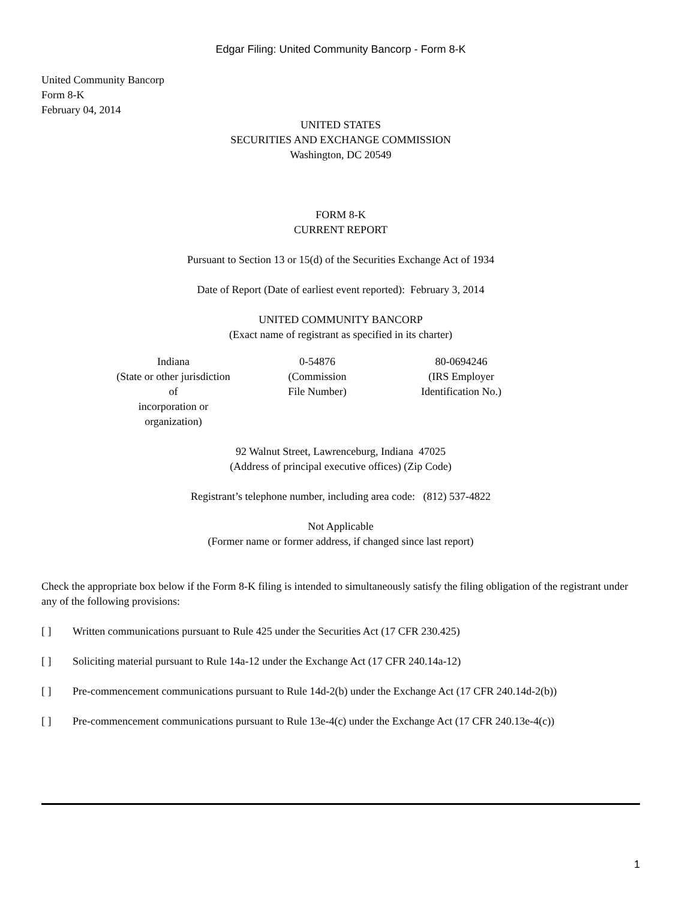Edgar Filing: United Community Bancorp - Form 8-K
United Community Bancorp
Form 8-K
February 04, 2014
UNITED STATES
SECURITIES AND EXCHANGE COMMISSION
Washington, DC 20549
FORM 8-K
CURRENT REPORT
Pursuant to Section 13 or 15(d) of the Securities Exchange Act of 1934
Date of Report (Date of earliest event reported): February 3, 2014
UNITED COMMUNITY BANCORP
(Exact name of registrant as specified in its charter)
| Indiana (State or other jurisdiction of incorporation or organization) | 0-54876 (Commission File Number) | 80-0694246 (IRS Employer Identification No.) |
92 Walnut Street, Lawrenceburg, Indiana 47025
(Address of principal executive offices) (Zip Code)
Registrant’s telephone number, including area code: (812) 537-4822
Not Applicable
(Former name or former address, if changed since last report)
Check the appropriate box below if the Form 8-K filing is intended to simultaneously satisfy the filing obligation of the registrant under any of the following provisions:
[ ] Written communications pursuant to Rule 425 under the Securities Act (17 CFR 230.425)
[ ] Soliciting material pursuant to Rule 14a-12 under the Exchange Act (17 CFR 240.14a-12)
[ ] Pre-commencement communications pursuant to Rule 14d-2(b) under the Exchange Act (17 CFR 240.14d-2(b))
[ ] Pre-commencement communications pursuant to Rule 13e-4(c) under the Exchange Act (17 CFR 240.13e-4(c))
1